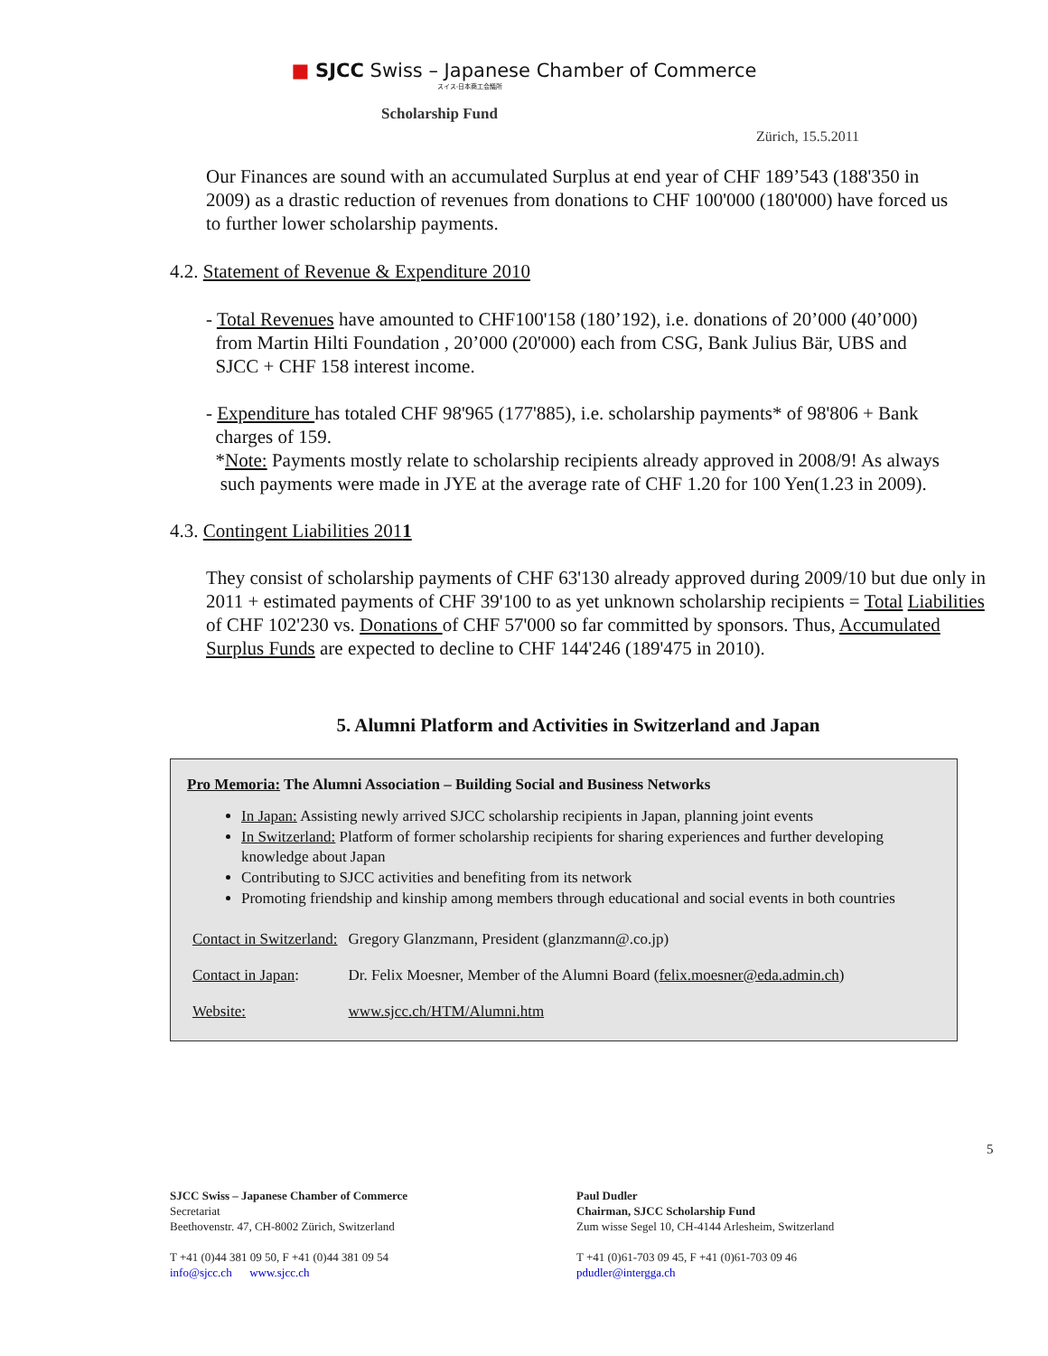■ SJCC Swiss – Japanese Chamber of Commerce
スイス-日本商工会議所
Scholarship Fund
Zürich, 15.5.2011
Our Finances are sound with an accumulated Surplus at end year of CHF 189’543 (188'350 in 2009) as a drastic reduction of revenues from donations to CHF 100'000 (180'000) have forced us to further lower scholarship payments.
4.2. Statement of Revenue & Expenditure 2010
- Total Revenues have amounted to CHF100'158 (180’192), i.e. donations of 20’000 (40’000)
from Martin Hilti Foundation , 20’000 (20'000) each from CSG, Bank Julius Bär, UBS and
SJCC + CHF 158 interest income.
- Expenditure has totaled CHF 98'965 (177'885), i.e. scholarship payments* of 98'806 + Bank
charges of 159.
*Note: Payments mostly relate to scholarship recipients already approved in 2008/9! As always
such payments were made in JYE at the average rate of CHF 1.20 for 100 Yen(1.23 in 2009).
4.3. Contingent Liabilities 2011
They consist of scholarship payments of CHF 63'130 already approved during 2009/10 but due only in 2011 + estimated payments of CHF 39'100 to as yet unknown scholarship recipients = Total Liabilities of CHF 102'230 vs. Donations of CHF 57'000 so far committed by sponsors. Thus, Accumulated Surplus Funds are expected to decline to CHF 144'246 (189'475 in 2010).
5. Alumni Platform and Activities in Switzerland and Japan
Pro Memoria: The Alumni Association – Building Social and Business Networks
In Japan: Assisting newly arrived SJCC scholarship recipients in Japan, planning joint events
In Switzerland: Platform of former scholarship recipients for sharing experiences and further developing knowledge about Japan
Contributing to SJCC activities and benefiting from its network
Promoting friendship and kinship among members through educational and social events in both countries
| Contact in Switzerland: | Gregory Glanzmann, President (glanzmann@.co.jp) |
| Contact in Japan : | Dr. Felix Moesner, Member of the Alumni Board ( felix.moesner@eda.admin.ch ) |
| Website: | www.sjcc.ch/HTM/Alumni.htm |
5
SJCC Swiss – Japanese Chamber of Commerce
Secretariat
Beethovenstr. 47, CH-8002 Zürich, Switzerland
T +41 (0)44 381 09 50, F +41 (0)44 381 09 54
info@sjcc.ch www.sjcc.ch
Paul Dudler
Chairman, SJCC Scholarship Fund
Zum wisse Segel 10, CH-4144 Arlesheim, Switzerland
T +41 (0)61-703 09 45, F +41 (0)61-703 09 46
pdudler@intergga.ch